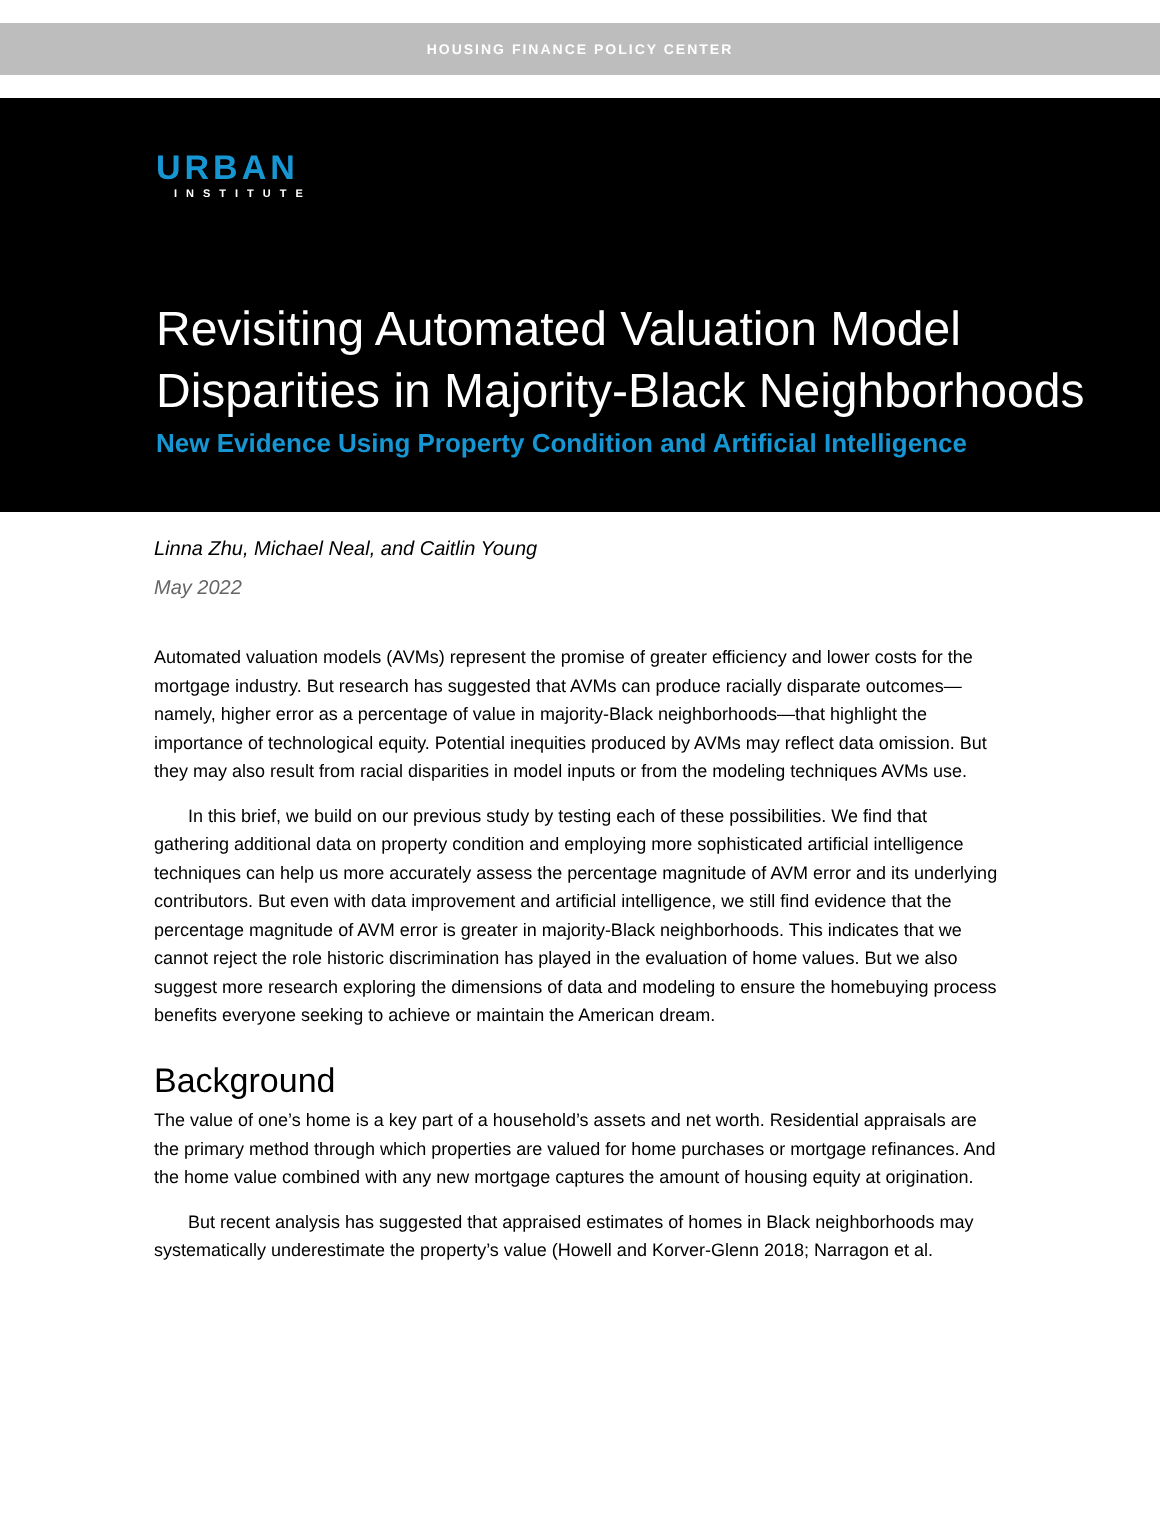HOUSING FINANCE POLICY CENTER
URBAN
INSTITUTE
Revisiting Automated Valuation Model Disparities in Majority-Black Neighborhoods
New Evidence Using Property Condition and Artificial Intelligence
Linna Zhu, Michael Neal, and Caitlin Young
May 2022
Automated valuation models (AVMs) represent the promise of greater efficiency and lower costs for the mortgage industry. But research has suggested that AVMs can produce racially disparate outcomes—namely, higher error as a percentage of value in majority-Black neighborhoods—that highlight the importance of technological equity. Potential inequities produced by AVMs may reflect data omission. But they may also result from racial disparities in model inputs or from the modeling techniques AVMs use.
In this brief, we build on our previous study by testing each of these possibilities. We find that gathering additional data on property condition and employing more sophisticated artificial intelligence techniques can help us more accurately assess the percentage magnitude of AVM error and its underlying contributors. But even with data improvement and artificial intelligence, we still find evidence that the percentage magnitude of AVM error is greater in majority-Black neighborhoods. This indicates that we cannot reject the role historic discrimination has played in the evaluation of home values. But we also suggest more research exploring the dimensions of data and modeling to ensure the homebuying process benefits everyone seeking to achieve or maintain the American dream.
Background
The value of one’s home is a key part of a household’s assets and net worth. Residential appraisals are the primary method through which properties are valued for home purchases or mortgage refinances. And the home value combined with any new mortgage captures the amount of housing equity at origination.
But recent analysis has suggested that appraised estimates of homes in Black neighborhoods may systematically underestimate the property’s value (Howell and Korver-Glenn 2018; Narragon et al.